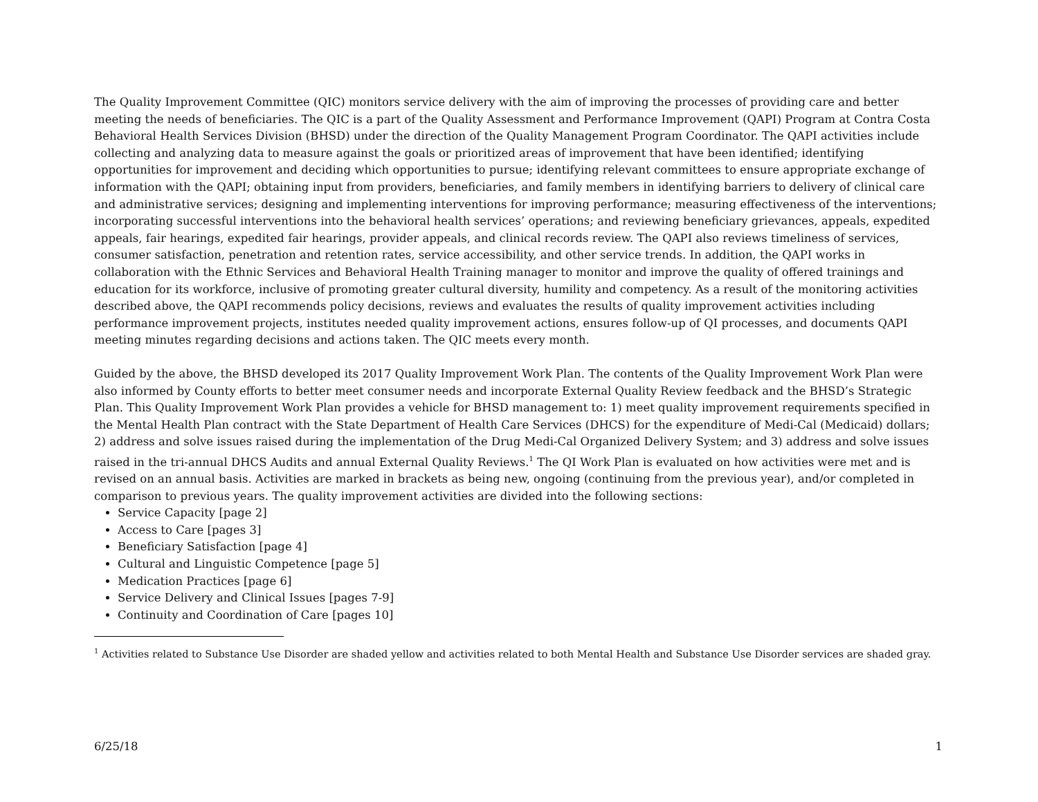The Quality Improvement Committee (QIC) monitors service delivery with the aim of improving the processes of providing care and better meeting the needs of beneficiaries. The QIC is a part of the Quality Assessment and Performance Improvement (QAPI) Program at Contra Costa Behavioral Health Services Division (BHSD) under the direction of the Quality Management Program Coordinator. The QAPI activities include collecting and analyzing data to measure against the goals or prioritized areas of improvement that have been identified; identifying opportunities for improvement and deciding which opportunities to pursue; identifying relevant committees to ensure appropriate exchange of information with the QAPI; obtaining input from providers, beneficiaries, and family members in identifying barriers to delivery of clinical care and administrative services; designing and implementing interventions for improving performance; measuring effectiveness of the interventions; incorporating successful interventions into the behavioral health services’ operations; and reviewing beneficiary grievances, appeals, expedited appeals, fair hearings, expedited fair hearings, provider appeals, and clinical records review. The QAPI also reviews timeliness of services, consumer satisfaction, penetration and retention rates, service accessibility, and other service trends. In addition, the QAPI works in collaboration with the Ethnic Services and Behavioral Health Training manager to monitor and improve the quality of offered trainings and education for its workforce, inclusive of promoting greater cultural diversity, humility and competency. As a result of the monitoring activities described above, the QAPI recommends policy decisions, reviews and evaluates the results of quality improvement activities including performance improvement projects, institutes needed quality improvement actions, ensures follow-up of QI processes, and documents QAPI meeting minutes regarding decisions and actions taken. The QIC meets every month.
Guided by the above, the BHSD developed its 2017 Quality Improvement Work Plan. The contents of the Quality Improvement Work Plan were also informed by County efforts to better meet consumer needs and incorporate External Quality Review feedback and the BHSD’s Strategic Plan. This Quality Improvement Work Plan provides a vehicle for BHSD management to: 1) meet quality improvement requirements specified in the Mental Health Plan contract with the State Department of Health Care Services (DHCS) for the expenditure of Medi-Cal (Medicaid) dollars; 2) address and solve issues raised during the implementation of the Drug Medi-Cal Organized Delivery System; and 3) address and solve issues raised in the tri-annual DHCS Audits and annual External Quality Reviews.<sup>1</sup> The QI Work Plan is evaluated on how activities were met and is revised on an annual basis. Activities are marked in brackets as being new, ongoing (continuing from the previous year), and/or completed in comparison to previous years. The quality improvement activities are divided into the following sections:
Service Capacity [page 2]
Access to Care [pages 3]
Beneficiary Satisfaction [page 4]
Cultural and Linguistic Competence [page 5]
Medication Practices [page 6]
Service Delivery and Clinical Issues [pages 7-9]
Continuity and Coordination of Care [pages 10]
<sup>1</sup> Activities related to Substance Use Disorder are shaded yellow and activities related to both Mental Health and Substance Use Disorder services are shaded gray.
6/25/18 1